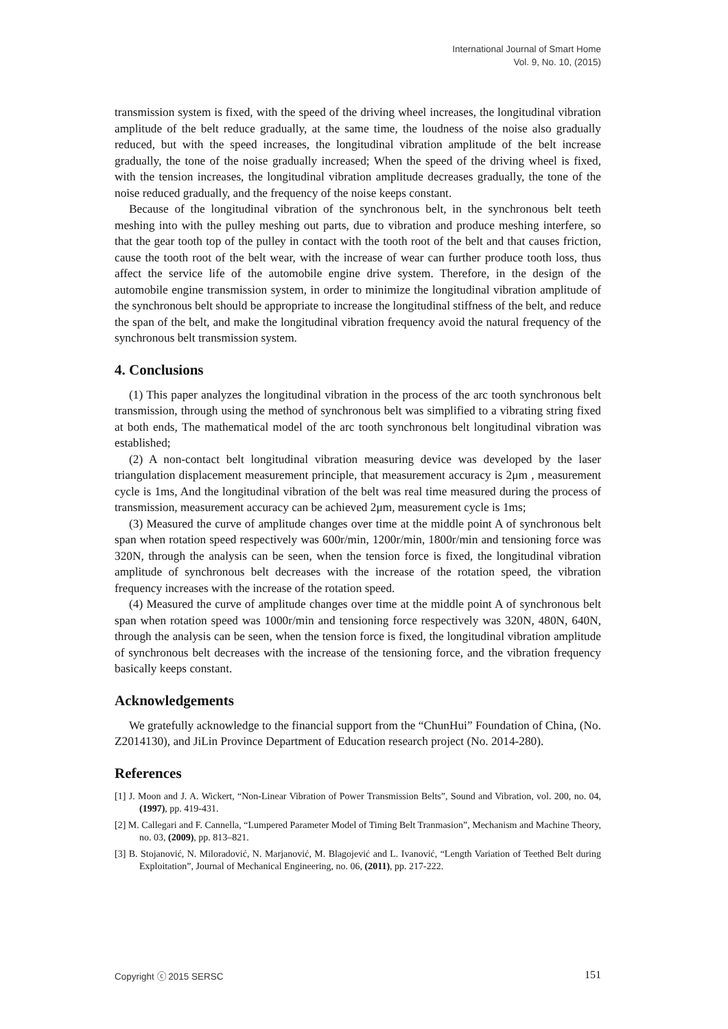International Journal of Smart Home
Vol. 9, No. 10, (2015)
transmission system is fixed, with the speed of the driving wheel increases, the longitudinal vibration amplitude of the belt reduce gradually, at the same time, the loudness of the noise also gradually reduced, but with the speed increases, the longitudinal vibration amplitude of the belt increase gradually, the tone of the noise gradually increased; When the speed of the driving wheel is fixed, with the tension increases, the longitudinal vibration amplitude decreases gradually, the tone of the noise reduced gradually, and the frequency of the noise keeps constant.
Because of the longitudinal vibration of the synchronous belt, in the synchronous belt teeth meshing into with the pulley meshing out parts, due to vibration and produce meshing interfere, so that the gear tooth top of the pulley in contact with the tooth root of the belt and that causes friction, cause the tooth root of the belt wear, with the increase of wear can further produce tooth loss, thus affect the service life of the automobile engine drive system. Therefore, in the design of the automobile engine transmission system, in order to minimize the longitudinal vibration amplitude of the synchronous belt should be appropriate to increase the longitudinal stiffness of the belt, and reduce the span of the belt, and make the longitudinal vibration frequency avoid the natural frequency of the synchronous belt transmission system.
4. Conclusions
(1) This paper analyzes the longitudinal vibration in the process of the arc tooth synchronous belt transmission, through using the method of synchronous belt was simplified to a vibrating string fixed at both ends, The mathematical model of the arc tooth synchronous belt longitudinal vibration was established;
(2) A non-contact belt longitudinal vibration measuring device was developed by the laser triangulation displacement measurement principle, that measurement accuracy is 2μm , measurement cycle is 1ms, And the longitudinal vibration of the belt was real time measured during the process of transmission, measurement accuracy can be achieved 2μm, measurement cycle is 1ms;
(3) Measured the curve of amplitude changes over time at the middle point A of synchronous belt span when rotation speed respectively was 600r/min, 1200r/min, 1800r/min and tensioning force was 320N, through the analysis can be seen, when the tension force is fixed, the longitudinal vibration amplitude of synchronous belt decreases with the increase of the rotation speed, the vibration frequency increases with the increase of the rotation speed.
(4) Measured the curve of amplitude changes over time at the middle point A of synchronous belt span when rotation speed was 1000r/min and tensioning force respectively was 320N, 480N, 640N, through the analysis can be seen, when the tension force is fixed, the longitudinal vibration amplitude of synchronous belt decreases with the increase of the tensioning force, and the vibration frequency basically keeps constant.
Acknowledgements
We gratefully acknowledge to the financial support from the “ChunHui” Foundation of China, (No. Z2014130), and JiLin Province Department of Education research project (No. 2014-280).
References
[1] J. Moon and J. A. Wickert, “Non-Linear Vibration of Power Transmission Belts”, Sound and Vibration, vol. 200, no. 04, (1997), pp. 419-431.
[2] M. Callegari and F. Cannella, “Lumpered Parameter Model of Timing Belt Tranmasion”, Mechanism and Machine Theory, no. 03, (2009), pp. 813–821.
[3] B. Stojanović, N. Miloradović, N. Marjanović, M. Blagojević and L. Ivanović, “Length Variation of Teethed Belt during Exploitation”, Journal of Mechanical Engineering, no. 06, (2011), pp. 217-222.
Copyright ⓒ 2015 SERSC 151